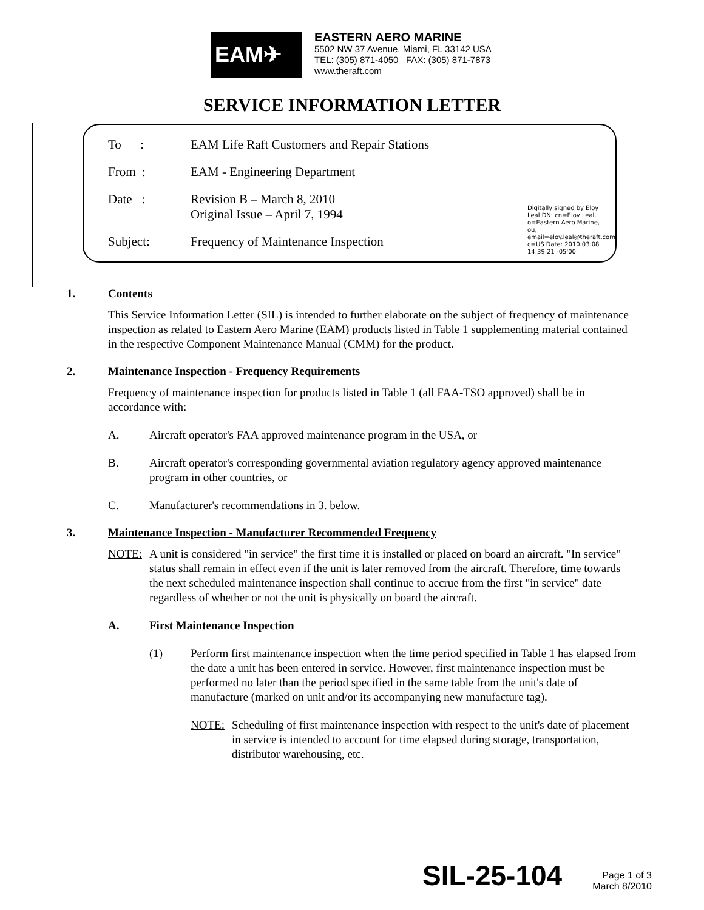EAM✈
EASTERN AERO MARINE
5502 NW 37 Avenue, Miami, FL 33142 USA
TEL: (305) 871-4050 FAX: (305) 871-7873
www.theraft.com
SERVICE INFORMATION LETTER
To : EAM Life Raft Customers and Repair Stations
From : EAM - Engineering Department
Date : Revision B – March 8, 2010
Original Issue – April 7, 1994
Subject: Frequency of Maintenance Inspection
Digitally signed by Eloy Leal DN: cn=Eloy Leal, o=Eastern Aero Marine, ou, email=eloy.leal@theraft.com, c=US Date: 2010.03.08 14:39:21 -05'00'
1. Contents
This Service Information Letter (SIL) is intended to further elaborate on the subject of frequency of maintenance inspection as related to Eastern Aero Marine (EAM) products listed in Table 1 supplementing material contained in the respective Component Maintenance Manual (CMM) for the product.
2. Maintenance Inspection - Frequency Requirements
Frequency of maintenance inspection for products listed in Table 1 (all FAA-TSO approved) shall be in accordance with:
A. Aircraft operator's FAA approved maintenance program in the USA, or
B. Aircraft operator's corresponding governmental aviation regulatory agency approved maintenance program in other countries, or
C. Manufacturer's recommendations in 3. below.
3. Maintenance Inspection - Manufacturer Recommended Frequency
NOTE: A unit is considered "in service" the first time it is installed or placed on board an aircraft. "In service" status shall remain in effect even if the unit is later removed from the aircraft. Therefore, time towards the next scheduled maintenance inspection shall continue to accrue from the first "in service" date regardless of whether or not the unit is physically on board the aircraft.
A. First Maintenance Inspection
(1) Perform first maintenance inspection when the time period specified in Table 1 has elapsed from the date a unit has been entered in service. However, first maintenance inspection must be performed no later than the period specified in the same table from the unit's date of manufacture (marked on unit and/or its accompanying new manufacture tag).
NOTE: Scheduling of first maintenance inspection with respect to the unit's date of placement in service is intended to account for time elapsed during storage, transportation, distributor warehousing, etc.
SIL-25-104
Page 1 of 3
March 8/2010